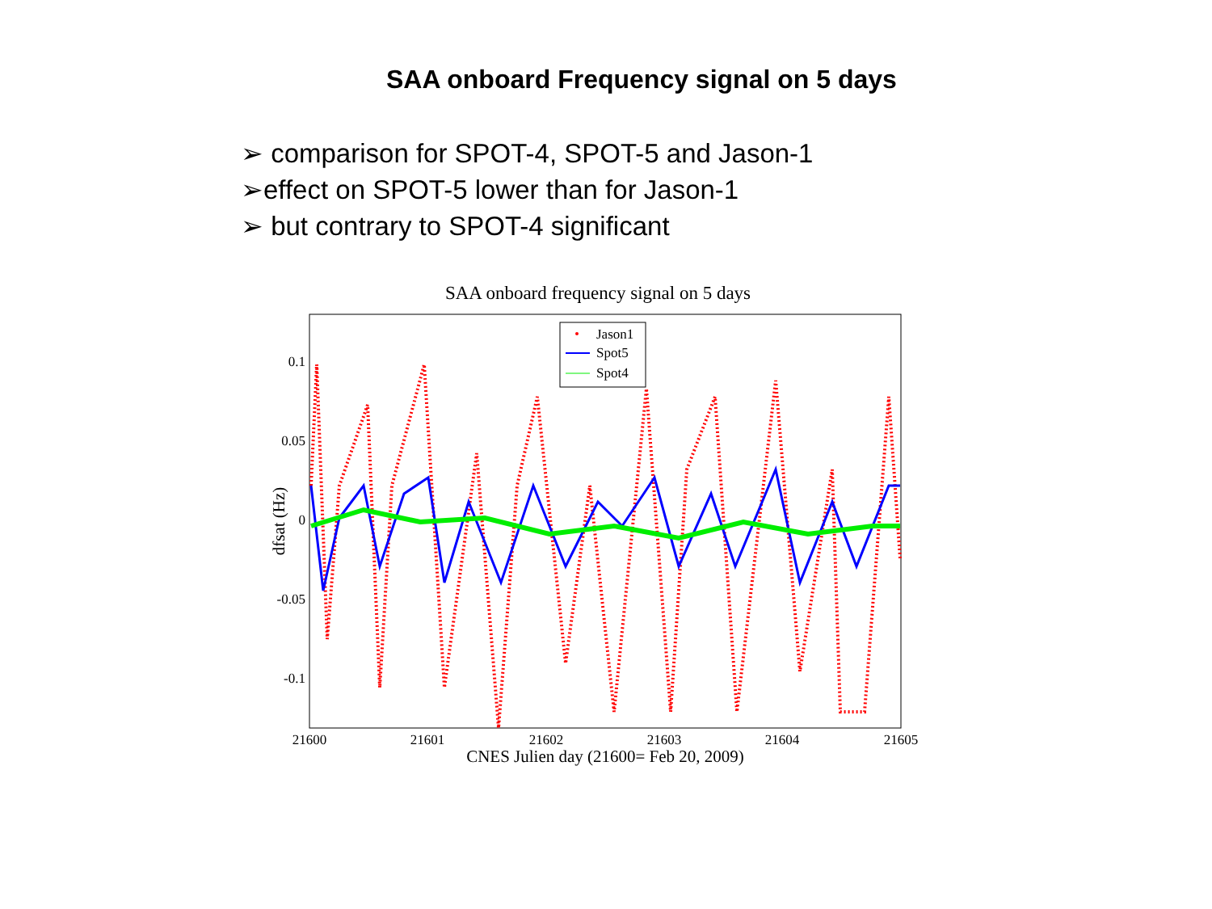SAA onboard Frequency signal on 5 days
➢ comparison for SPOT-4, SPOT-5 and Jason-1
➢effect on SPOT-5 lower than for Jason-1
➢ but contrary to SPOT-4 significant
SAA onboard frequency signal on 5 days
0.1
0.05
0
-0.05
-0.1
21600
21601
21602
21603
21604
21605
CNES Julien day (21600= Feb 20, 2009)
dfsat (Hz)
Jason1
Spot5
Spot4